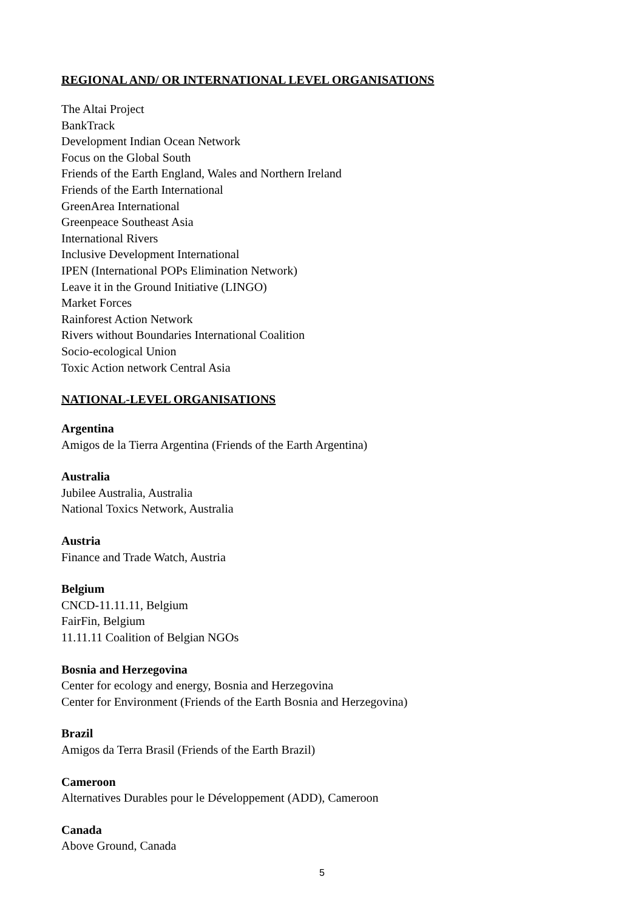REGIONAL AND/ OR INTERNATIONAL LEVEL ORGANISATIONS
The Altai Project
BankTrack
Development Indian Ocean Network
Focus on the Global South
Friends of the Earth England, Wales and Northern Ireland
Friends of the Earth International
GreenArea International
Greenpeace Southeast Asia
International Rivers
Inclusive Development International
IPEN (International POPs Elimination Network)
Leave it in the Ground Initiative (LINGO)
Market Forces
Rainforest Action Network
Rivers without Boundaries International Coalition
Socio-ecological Union
Toxic Action network Central Asia
NATIONAL-LEVEL ORGANISATIONS
Argentina
Amigos de la Tierra Argentina (Friends of the Earth Argentina)
Australia
Jubilee Australia, Australia
National Toxics Network, Australia
Austria
Finance and Trade Watch, Austria
Belgium
CNCD-11.11.11, Belgium
FairFin, Belgium
11.11.11 Coalition of Belgian NGOs
Bosnia and Herzegovina
Center for ecology and energy, Bosnia and Herzegovina
Center for Environment (Friends of the Earth Bosnia and Herzegovina)
Brazil
Amigos da Terra Brasil (Friends of the Earth Brazil)
Cameroon
Alternatives Durables pour le Développement (ADD), Cameroon
Canada
Above Ground, Canada
5